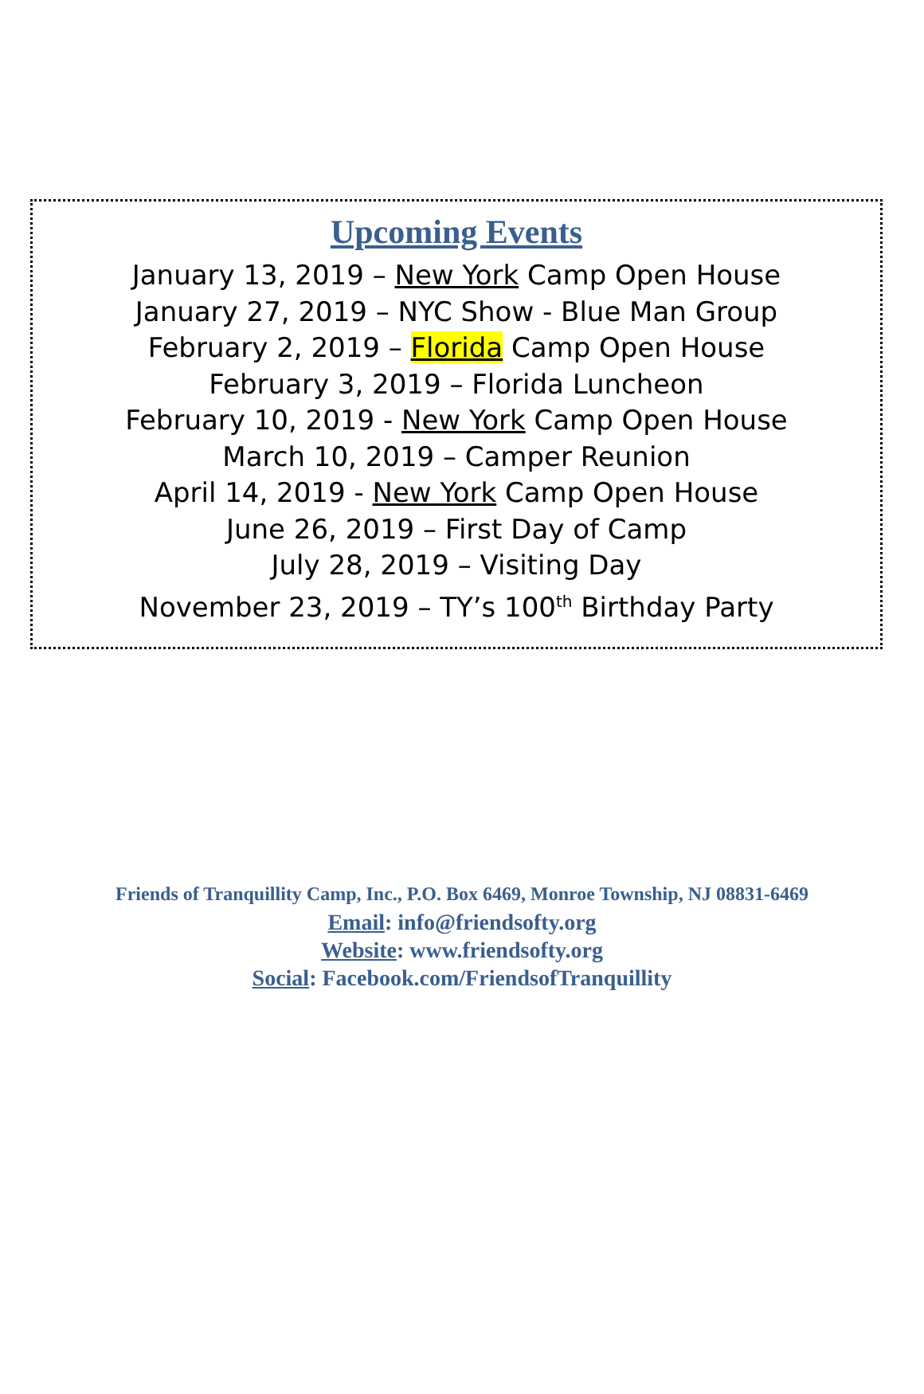Upcoming Events
January 13, 2019 – New York Camp Open House
January 27, 2019 – NYC Show - Blue Man Group
February 2, 2019 – Florida Camp Open House
February 3, 2019 – Florida Luncheon
February 10, 2019 - New York Camp Open House
March 10, 2019 – Camper Reunion
April 14, 2019 - New York Camp Open House
June 26, 2019 – First Day of Camp
July 28, 2019 – Visiting Day
November 23, 2019 – TY’s 100<sup>th</sup> Birthday Party
Friends of Tranquillity Camp, Inc., P.O. Box 6469, Monroe Township, NJ 08831-6469
Email: info@friendsofty.org
Website: www.friendsofty.org
Social: Facebook.com/FriendsofTranquillity